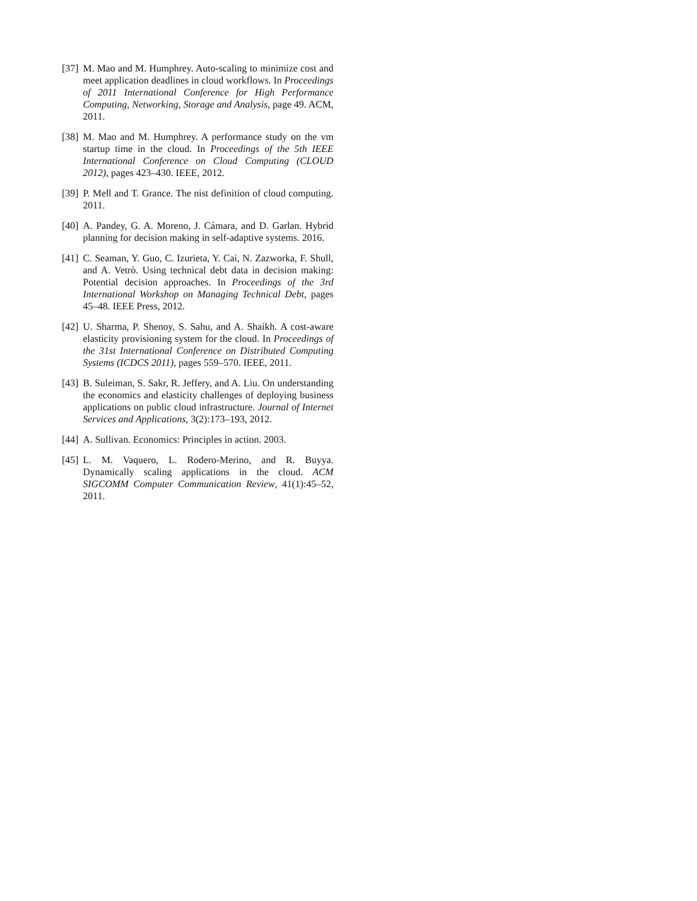[37]
M. Mao and M. Humphrey. Auto-scaling to minimize cost and meet application deadlines in cloud workflows. In Proceedings of 2011 International Conference for High Performance Computing, Networking, Storage and Analysis, page 49. ACM, 2011.
[38]
M. Mao and M. Humphrey. A performance study on the vm startup time in the cloud. In Proceedings of the 5th IEEE International Conference on Cloud Computing (CLOUD 2012), pages 423–430. IEEE, 2012.
[39]
P. Mell and T. Grance. The nist definition of cloud computing. 2011.
[40]
A. Pandey, G. A. Moreno, J. Cámara, and D. Garlan. Hybrid planning for decision making in self-adaptive systems. 2016.
[41]
C. Seaman, Y. Guo, C. Izurieta, Y. Cai, N. Zazworka, F. Shull, and A. Vetrò. Using technical debt data in decision making: Potential decision approaches. In Proceedings of the 3rd International Workshop on Managing Technical Debt, pages 45–48. IEEE Press, 2012.
[42]
U. Sharma, P. Shenoy, S. Sahu, and A. Shaikh. A cost-aware elasticity provisioning system for the cloud. In Proceedings of the 31st International Conference on Distributed Computing Systems (ICDCS 2011), pages 559–570. IEEE, 2011.
[43]
B. Suleiman, S. Sakr, R. Jeffery, and A. Liu. On understanding the economics and elasticity challenges of deploying business applications on public cloud infrastructure. Journal of Internet Services and Applications, 3(2):173–193, 2012.
[44]
A. Sullivan. Economics: Principles in action. 2003.
[45]
L. M. Vaquero, L. Rodero-Merino, and R. Buyya. Dynamically scaling applications in the cloud. ACM SIGCOMM Computer Communication Review, 41(1):45–52, 2011.